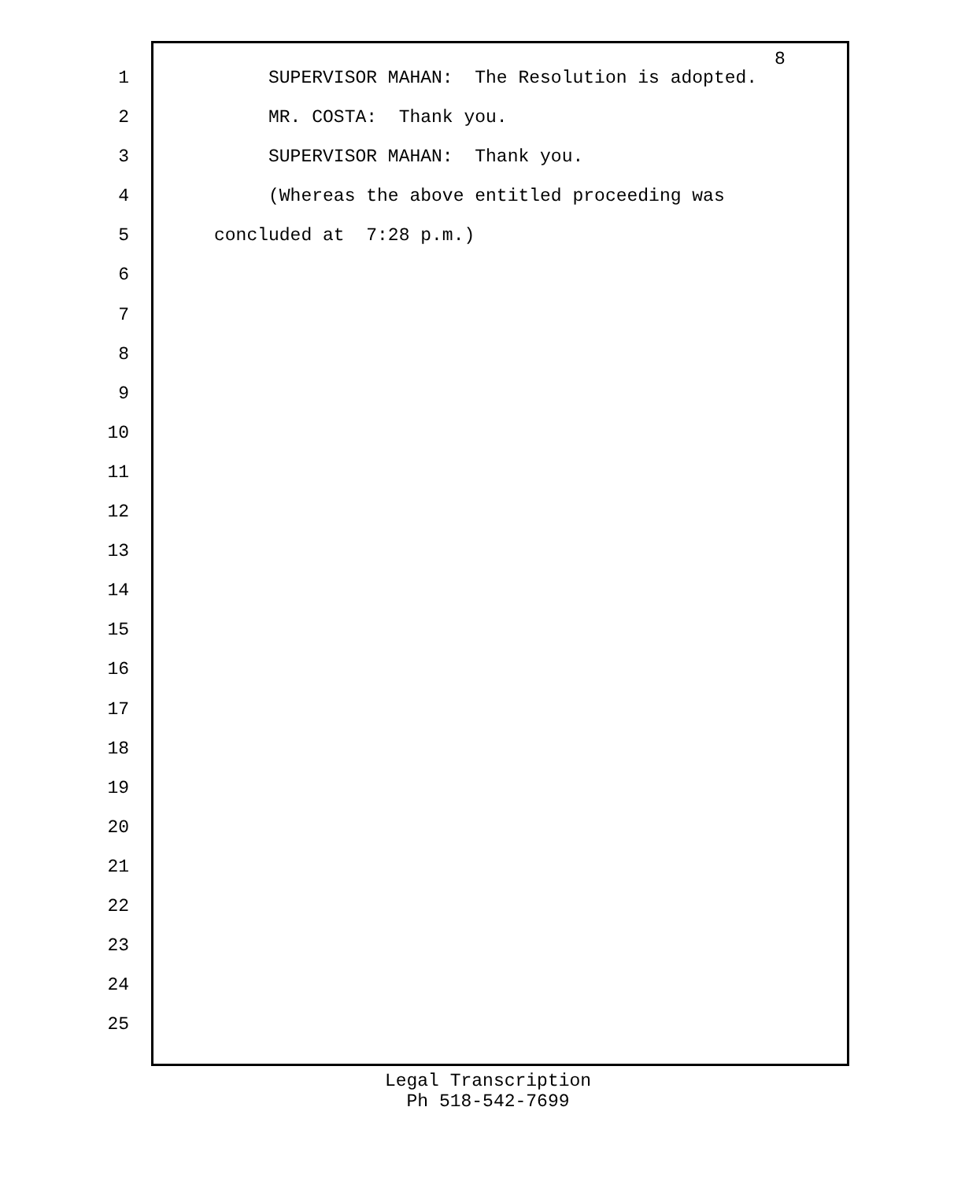8
1 SUPERVISOR MAHAN: The Resolution is adopted.
2 MR. COSTA: Thank you.
3 SUPERVISOR MAHAN: Thank you.
4 (Whereas the above entitled proceeding was
5 concluded at 7:28 p.m.)
6
7
8
9
10
11
12
13
14
15
16
17
18
19
20
21
22
23
24
25
Legal Transcription
Ph 518-542-7699